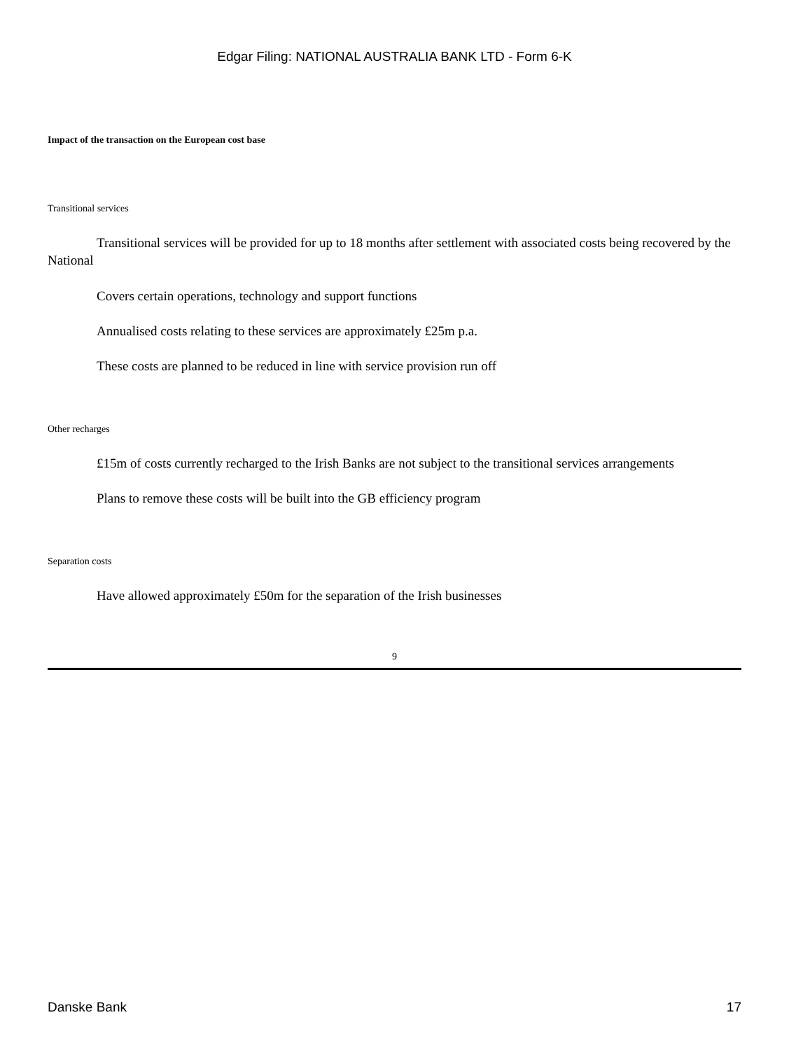Edgar Filing: NATIONAL AUSTRALIA BANK LTD - Form 6-K
Impact of the transaction on the European cost base
Transitional services
Transitional services will be provided for up to 18 months after settlement with associated costs being recovered by the National
Covers certain operations, technology and support functions
Annualised costs relating to these services are approximately £25m p.a.
These costs are planned to be reduced in line with service provision run off
Other recharges
£15m of costs currently recharged to the Irish Banks are not subject to the transitional services arrangements
Plans to remove these costs will be built into the GB efficiency program
Separation costs
Have allowed approximately £50m for the separation of the Irish businesses
9
Danske Bank 17